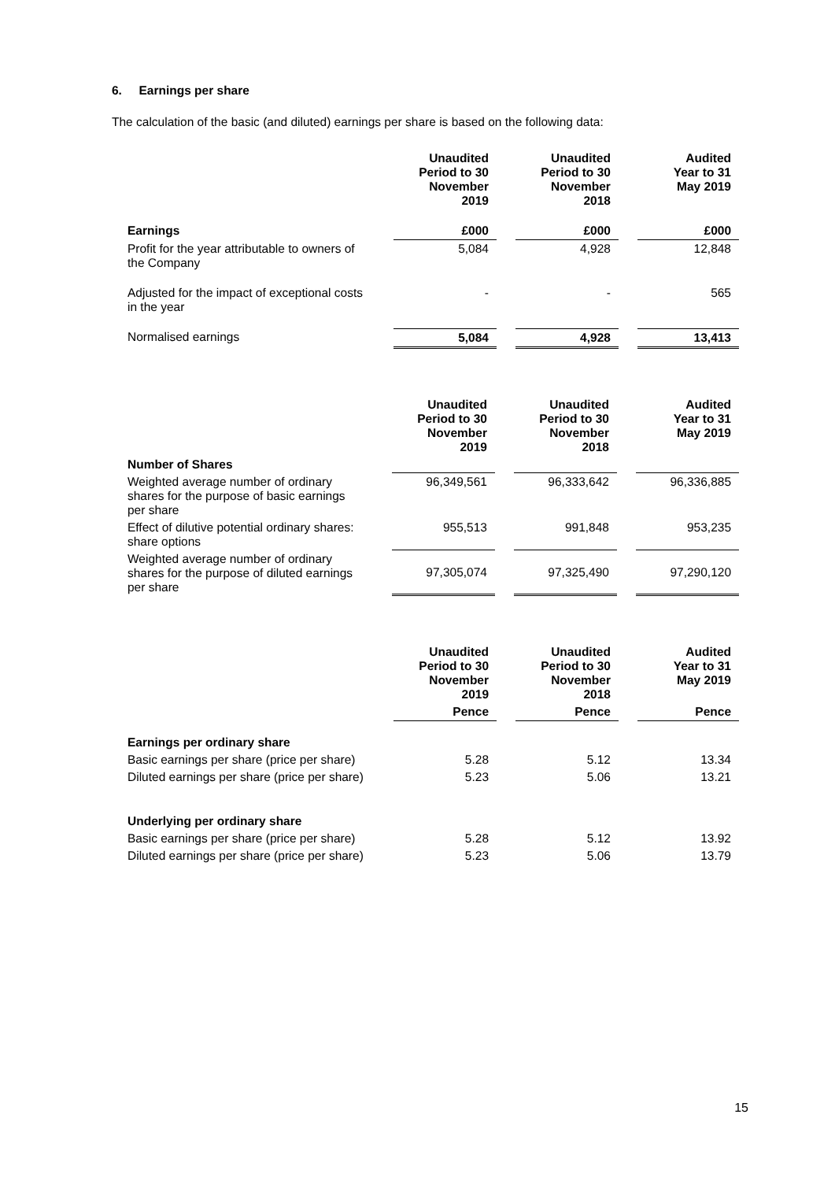6. Earnings per share
The calculation of the basic (and diluted) earnings per share is based on the following data:
| | Unaudited Period to 30 November 2019 | Unaudited Period to 30 November 2018 | Audited Year to 31 May 2019 |
| --- | --- | --- | --- |
| Earnings | £000 | £000 | £000 |
| Profit for the year attributable to owners of the Company | 5,084 | 4,928 | 12,848 |
| Adjusted for the impact of exceptional costs in the year | - | - | 565 |
| Normalised earnings | 5,084 | 4,928 | 13,413 |
| | Unaudited Period to 30 November 2019 | Unaudited Period to 30 November 2018 | Audited Year to 31 May 2019 |
| --- | --- | --- | --- |
| Number of Shares | | | |
| Weighted average number of ordinary shares for the purpose of basic earnings per share | 96,349,561 | 96,333,642 | 96,336,885 |
| Effect of dilutive potential ordinary shares: share options | 955,513 | 991,848 | 953,235 |
| Weighted average number of ordinary shares for the purpose of diluted earnings per share | 97,305,074 | 97,325,490 | 97,290,120 |
| | Unaudited Period to 30 November 2019 | Unaudited Period to 30 November 2018 | Audited Year to 31 May 2019 |
| --- | --- | --- | --- |
| | Pence | Pence | Pence |
| Earnings per ordinary share | | | |
| Basic earnings per share (price per share) | 5.28 | 5.12 | 13.34 |
| Diluted earnings per share (price per share) | 5.23 | 5.06 | 13.21 |
| Underlying per ordinary share | | | |
| Basic earnings per share (price per share) | 5.28 | 5.12 | 13.92 |
| Diluted earnings per share (price per share) | 5.23 | 5.06 | 13.79 |
15